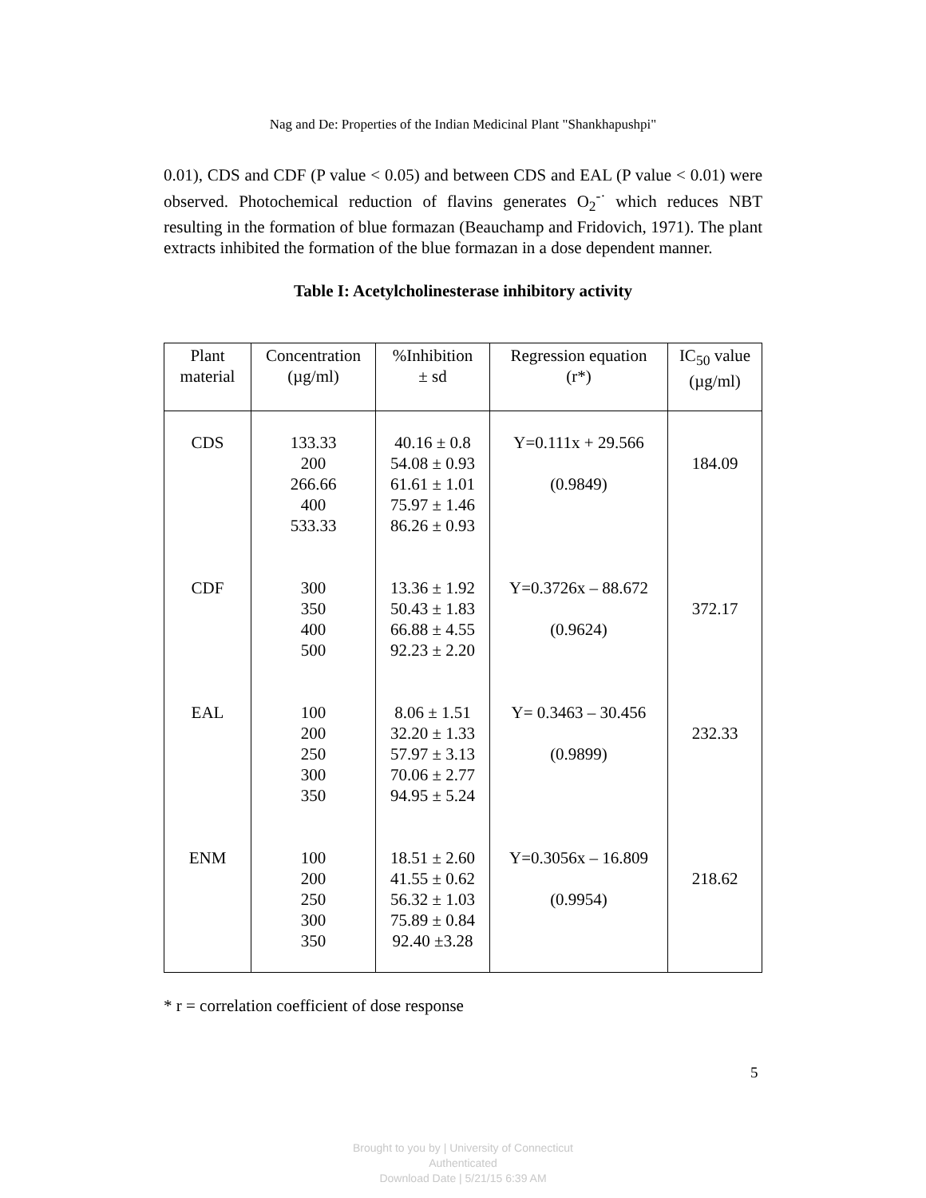Nag and De: Properties of the Indian Medicinal Plant "Shankhapushpi"
0.01), CDS and CDF (P value < 0.05) and between CDS and EAL (P value < 0.01) were observed. Photochemical reduction of flavins generates O<sub>2</sub><sup>-·</sup> which reduces NBT resulting in the formation of blue formazan (Beauchamp and Fridovich, 1971). The plant extracts inhibited the formation of the blue formazan in a dose dependent manner.
Table I: Acetylcholinesterase inhibitory activity
| Plant material | Concentration (µg/ml) | %Inhibition ± sd | Regression equation (r*) | IC<sub>50</sub> value (µg/ml) |
| --- | --- | --- | --- | --- |
| CDS | 133.33 200 266.66 400 533.33 | 40.16 ± 0.8 54.08 ± 0.93 61.61 ± 1.01 75.97 ± 1.46 86.26 ± 0.93 | Y=0.111x + 29.566 (0.9849) | 184.09 |
| CDF | 300 350 400 500 | 13.36 ± 1.92 50.43 ± 1.83 66.88 ± 4.55 92.23 ± 2.20 | Y=0.3726x – 88.672 (0.9624) | 372.17 |
| EAL | 100 200 250 300 350 | 8.06 ± 1.51 32.20 ± 1.33 57.97 ± 3.13 70.06 ± 2.77 94.95 ± 5.24 | Y= 0.3463 – 30.456 (0.9899) | 232.33 |
| ENM | 100 200 250 300 350 | 18.51 ± 2.60 41.55 ± 0.62 56.32 ± 1.03 75.89 ± 0.84 92.40 ±3.28 | Y=0.3056x – 16.809 (0.9954) | 218.62 |
* r = correlation coefficient of dose response
5
Brought to you by | University of Connecticut
Authenticated
Download Date | 5/21/15 6:39 AM